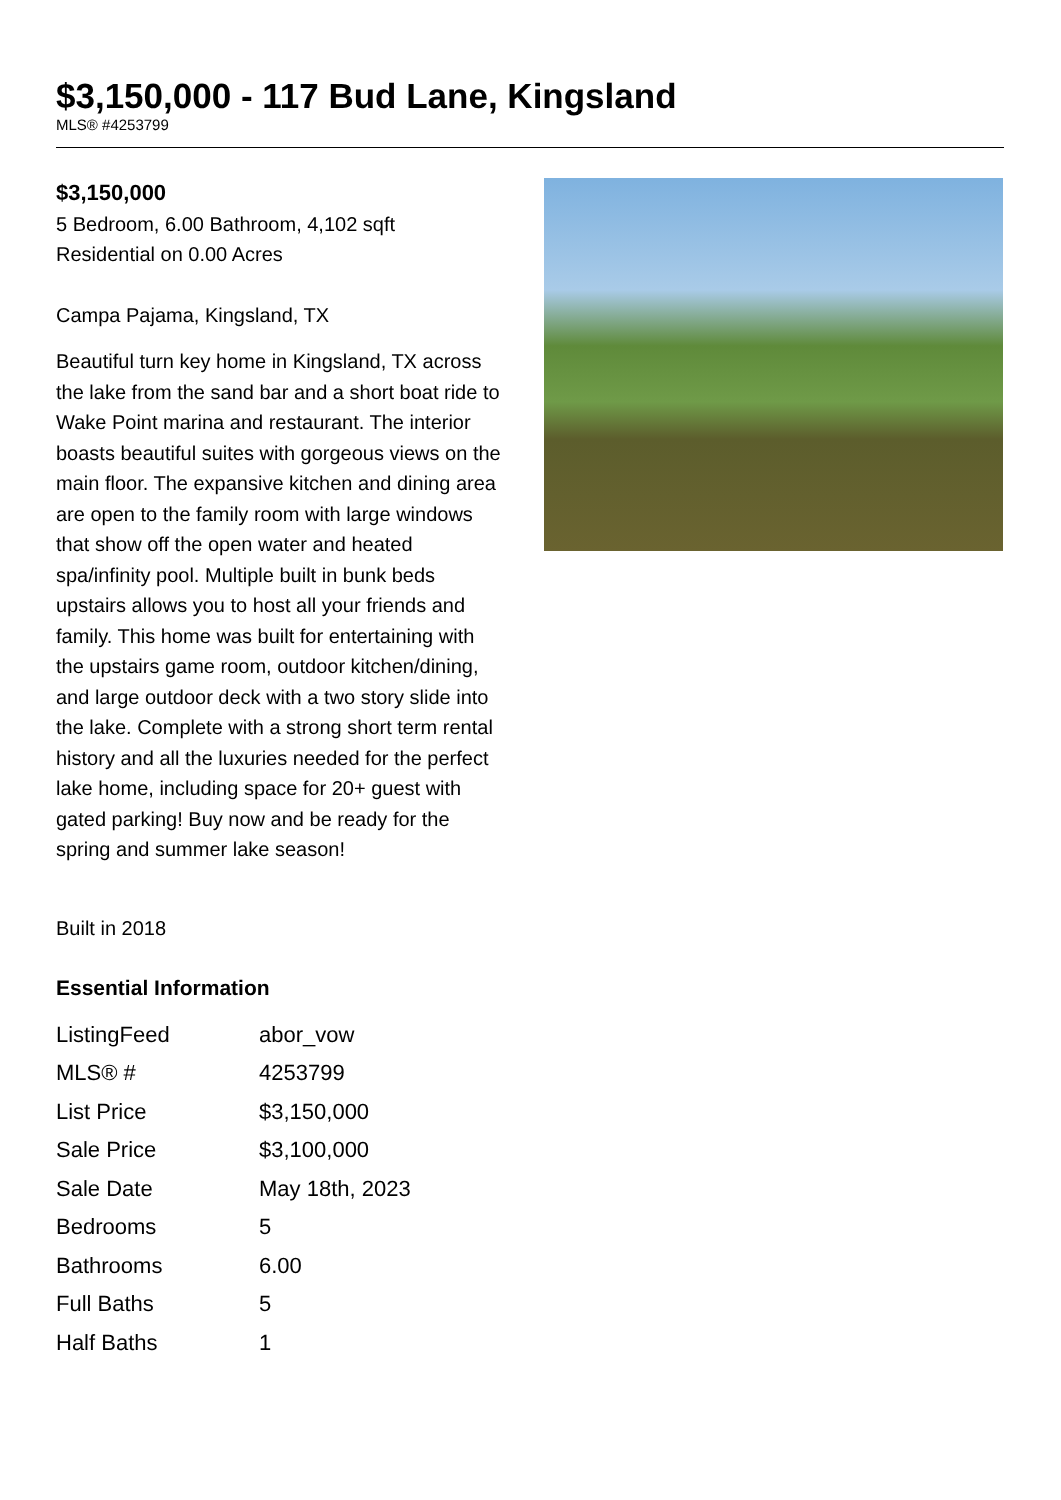$3,150,000 - 117 Bud Lane, Kingsland
MLS® #4253799
$3,150,000
5 Bedroom, 6.00 Bathroom, 4,102 sqft
Residential on 0.00 Acres
Campa Pajama, Kingsland, TX
Beautiful turn key home in Kingsland, TX across the lake from the sand bar and a short boat ride to Wake Point marina and restaurant. The interior boasts beautiful suites with gorgeous views on the main floor. The expansive kitchen and dining area are open to the family room with large windows that show off the open water and heated spa/infinity pool. Multiple built in bunk beds upstairs allows you to host all your friends and family. This home was built for entertaining with the upstairs game room, outdoor kitchen/dining, and large outdoor deck with a two story slide into the lake. Complete with a strong short term rental history and all the luxuries needed for the perfect lake home, including space for 20+ guest with gated parking! Buy now and be ready for the spring and summer lake season!
Built in 2018
Essential Information
| ListingFeed | abor_vow |
| MLS® # | 4253799 |
| List Price | $3,150,000 |
| Sale Price | $3,100,000 |
| Sale Date | May 18th, 2023 |
| Bedrooms | 5 |
| Bathrooms | 6.00 |
| Full Baths | 5 |
| Half Baths | 1 |